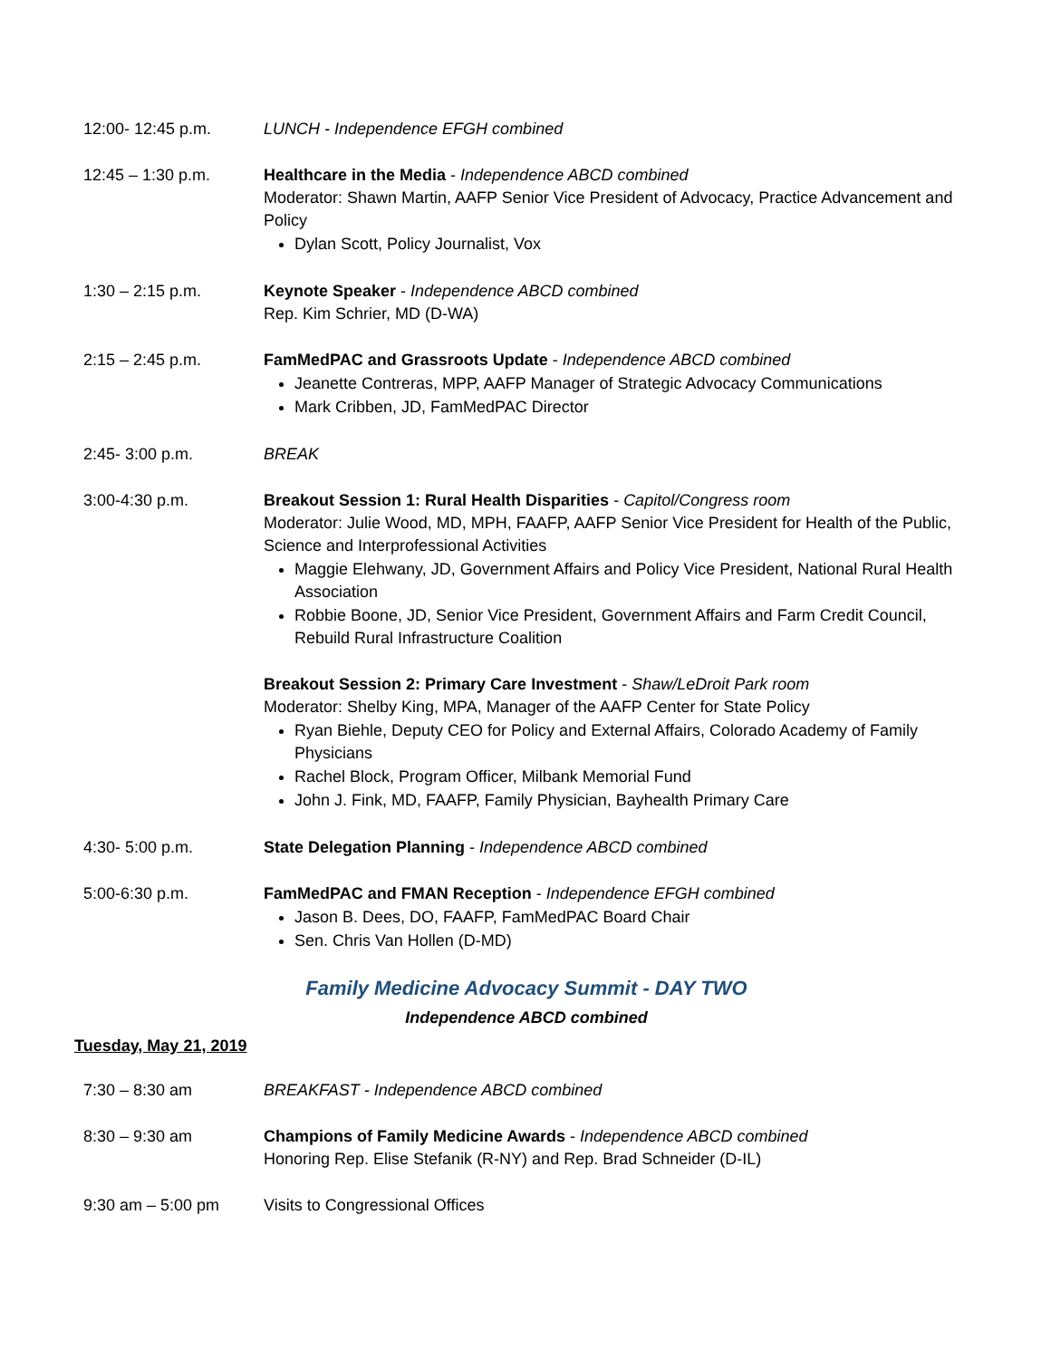12:00- 12:45 p.m. LUNCH - Independence EFGH combined
12:45 – 1:30 p.m. Healthcare in the Media - Independence ABCD combined
Moderator: Shawn Martin, AAFP Senior Vice President of Advocacy, Practice Advancement and Policy
Dylan Scott, Policy Journalist, Vox
1:30 – 2:15 p.m. Keynote Speaker - Independence ABCD combined
Rep. Kim Schrier, MD (D-WA)
2:15 – 2:45 p.m. FamMedPAC and Grassroots Update - Independence ABCD combined
Jeanette Contreras, MPP, AAFP Manager of Strategic Advocacy Communications
Mark Cribben, JD, FamMedPAC Director
2:45- 3:00 p.m. BREAK
3:00-4:30 p.m. Breakout Session 1: Rural Health Disparities - Capitol/Congress room
Moderator: Julie Wood, MD, MPH, FAAFP, AAFP Senior Vice President for Health of the Public, Science and Interprofessional Activities
Maggie Elehwany, JD, Government Affairs and Policy Vice President, National Rural Health Association
Robbie Boone, JD, Senior Vice President, Government Affairs and Farm Credit Council, Rebuild Rural Infrastructure Coalition
Breakout Session 2: Primary Care Investment - Shaw/LeDroit Park room
Moderator: Shelby King, MPA, Manager of the AAFP Center for State Policy
Ryan Biehle, Deputy CEO for Policy and External Affairs, Colorado Academy of Family Physicians
Rachel Block, Program Officer, Milbank Memorial Fund
John J. Fink, MD, FAAFP, Family Physician, Bayhealth Primary Care
4:30- 5:00 p.m. State Delegation Planning - Independence ABCD combined
5:00-6:30 p.m. FamMedPAC and FMAN Reception - Independence EFGH combined
Jason B. Dees, DO, FAAFP, FamMedPAC Board Chair
Sen. Chris Van Hollen (D-MD)
Family Medicine Advocacy Summit - DAY TWO
Independence ABCD combined
Tuesday, May 21, 2019
7:30 – 8:30 am BREAKFAST - Independence ABCD combined
8:30 – 9:30 am Champions of Family Medicine Awards - Independence ABCD combined
Honoring Rep. Elise Stefanik (R-NY) and Rep. Brad Schneider (D-IL)
9:30 am – 5:00 pm Visits to Congressional Offices